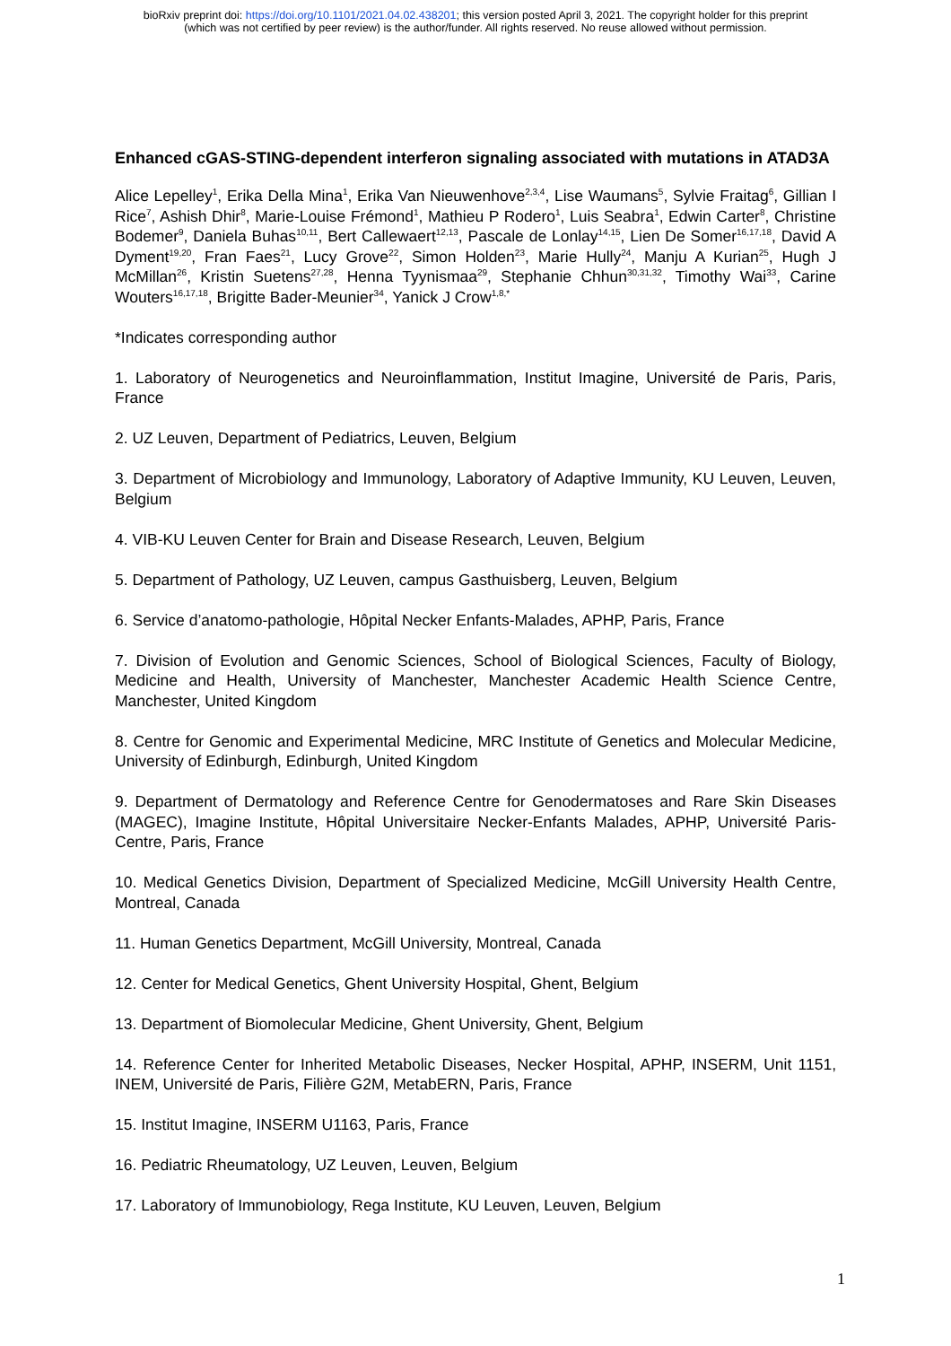bioRxiv preprint doi: https://doi.org/10.1101/2021.04.02.438201; this version posted April 3, 2021. The copyright holder for this preprint
(which was not certified by peer review) is the author/funder. All rights reserved. No reuse allowed without permission.
Enhanced cGAS-STING-dependent interferon signaling associated with mutations in ATAD3A
Alice Lepelley<sup>1</sup>, Erika Della Mina<sup>1</sup>, Erika Van Nieuwenhove<sup>2,3,4</sup>, Lise Waumans<sup>5</sup>, Sylvie Fraitag<sup>6</sup>, Gillian I Rice<sup>7</sup>, Ashish Dhir<sup>8</sup>, Marie-Louise Frémond<sup>1</sup>, Mathieu P Rodero<sup>1</sup>, Luis Seabra<sup>1</sup>, Edwin Carter<sup>8</sup>, Christine Bodemer<sup>9</sup>, Daniela Buhas<sup>10,11</sup>, Bert Callewaert<sup>12,13</sup>, Pascale de Lonlay<sup>14,15</sup>, Lien De Somer<sup>16,17,18</sup>, David A Dyment<sup>19,20</sup>, Fran Faes<sup>21</sup>, Lucy Grove<sup>22</sup>, Simon Holden<sup>23</sup>, Marie Hully<sup>24</sup>, Manju A Kurian<sup>25</sup>, Hugh J McMillan<sup>26</sup>, Kristin Suetens<sup>27,28</sup>, Henna Tyynismaa<sup>29</sup>, Stephanie Chhun<sup>30,31,32</sup>, Timothy Wai<sup>33</sup>, Carine Wouters<sup>16,17,18</sup>, Brigitte Bader-Meunier<sup>34</sup>, Yanick J Crow<sup>1,8,*</sup>
*Indicates corresponding author
1. Laboratory of Neurogenetics and Neuroinflammation, Institut Imagine, Université de Paris, Paris, France
2. UZ Leuven, Department of Pediatrics, Leuven, Belgium
3. Department of Microbiology and Immunology, Laboratory of Adaptive Immunity, KU Leuven, Leuven, Belgium
4. VIB-KU Leuven Center for Brain and Disease Research, Leuven, Belgium
5. Department of Pathology, UZ Leuven, campus Gasthuisberg, Leuven, Belgium
6. Service d’anatomo-pathologie, Hôpital Necker Enfants-Malades, APHP, Paris, France
7. Division of Evolution and Genomic Sciences, School of Biological Sciences, Faculty of Biology, Medicine and Health, University of Manchester, Manchester Academic Health Science Centre, Manchester, United Kingdom
8. Centre for Genomic and Experimental Medicine, MRC Institute of Genetics and Molecular Medicine, University of Edinburgh, Edinburgh, United Kingdom
9. Department of Dermatology and Reference Centre for Genodermatoses and Rare Skin Diseases (MAGEC), Imagine Institute, Hôpital Universitaire Necker-Enfants Malades, APHP, Université Paris-Centre, Paris, France
10. Medical Genetics Division, Department of Specialized Medicine, McGill University Health Centre, Montreal, Canada
11. Human Genetics Department, McGill University, Montreal, Canada
12. Center for Medical Genetics, Ghent University Hospital, Ghent, Belgium
13. Department of Biomolecular Medicine, Ghent University, Ghent, Belgium
14. Reference Center for Inherited Metabolic Diseases, Necker Hospital, APHP, INSERM, Unit 1151, INEM, Université de Paris, Filière G2M, MetabERN, Paris, France
15. Institut Imagine, INSERM U1163, Paris, France
16. Pediatric Rheumatology, UZ Leuven, Leuven, Belgium
17. Laboratory of Immunobiology, Rega Institute, KU Leuven, Leuven, Belgium
1